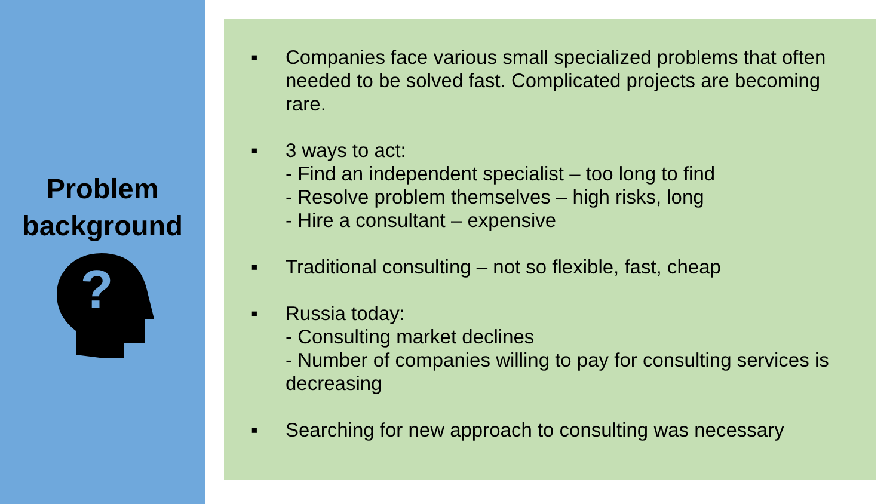Problem
background
?
▪ Companies face various small specialized problems that often needed to be solved fast. Complicated projects are becoming rare.
▪ 3 ways to act:
- Find an independent specialist – too long to find
- Resolve problem themselves – high risks, long
- Hire a consultant – expensive
▪ Traditional consulting – not so flexible, fast, cheap
▪ Russia today:
- Consulting market declines
- Number of companies willing to pay for consulting services is decreasing
▪ Searching for new approach to consulting was necessary